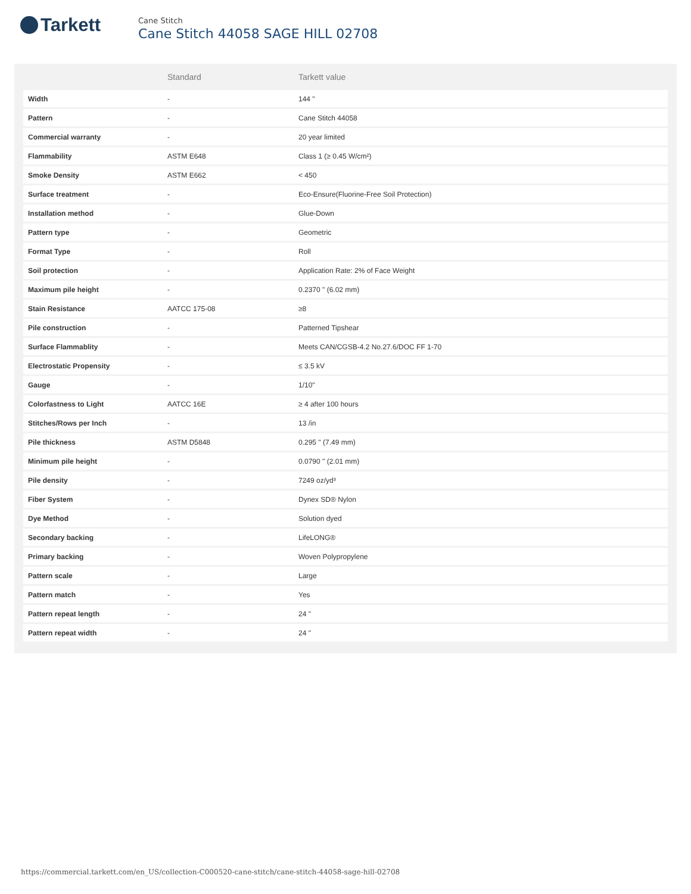Tarkett
Cane Stitch
Cane Stitch 44058 SAGE HILL 02708
| | Standard | Tarkett value |
| --- | --- | --- |
| Width | - | 144 " |
| Pattern | - | Cane Stitch 44058 |
| Commercial warranty | - | 20 year limited |
| Flammability | ASTM E648 | Class 1 (≥ 0.45 W/cm²) |
| Smoke Density | ASTM E662 | < 450 |
| Surface treatment | - | Eco-Ensure(Fluorine-Free Soil Protection) |
| Installation method | - | Glue-Down |
| Pattern type | - | Geometric |
| Format Type | - | Roll |
| Soil protection | - | Application Rate: 2% of Face Weight |
| Maximum pile height | - | 0.2370 " (6.02 mm) |
| Stain Resistance | AATCC 175-08 | ≥8 |
| Pile construction | - | Patterned Tipshear |
| Surface Flammablity | - | Meets CAN/CGSB-4.2 No.27.6/DOC FF 1-70 |
| Electrostatic Propensity | - | ≤ 3.5 kV |
| Gauge | - | 1/10" |
| Colorfastness to Light | AATCC 16E | ≥ 4 after 100 hours |
| Stitches/Rows per Inch | - | 13 /in |
| Pile thickness | ASTM D5848 | 0.295 " (7.49 mm) |
| Minimum pile height | - | 0.0790 " (2.01 mm) |
| Pile density | - | 7249 oz/yd³ |
| Fiber System | - | Dynex SD® Nylon |
| Dye Method | - | Solution dyed |
| Secondary backing | - | LifeLONG® |
| Primary backing | - | Woven Polypropylene |
| Pattern scale | - | Large |
| Pattern match | - | Yes |
| Pattern repeat length | - | 24 " |
| Pattern repeat width | - | 24 " |
https://commercial.tarkett.com/en_US/collection-C000520-cane-stitch/cane-stitch-44058-sage-hill-02708